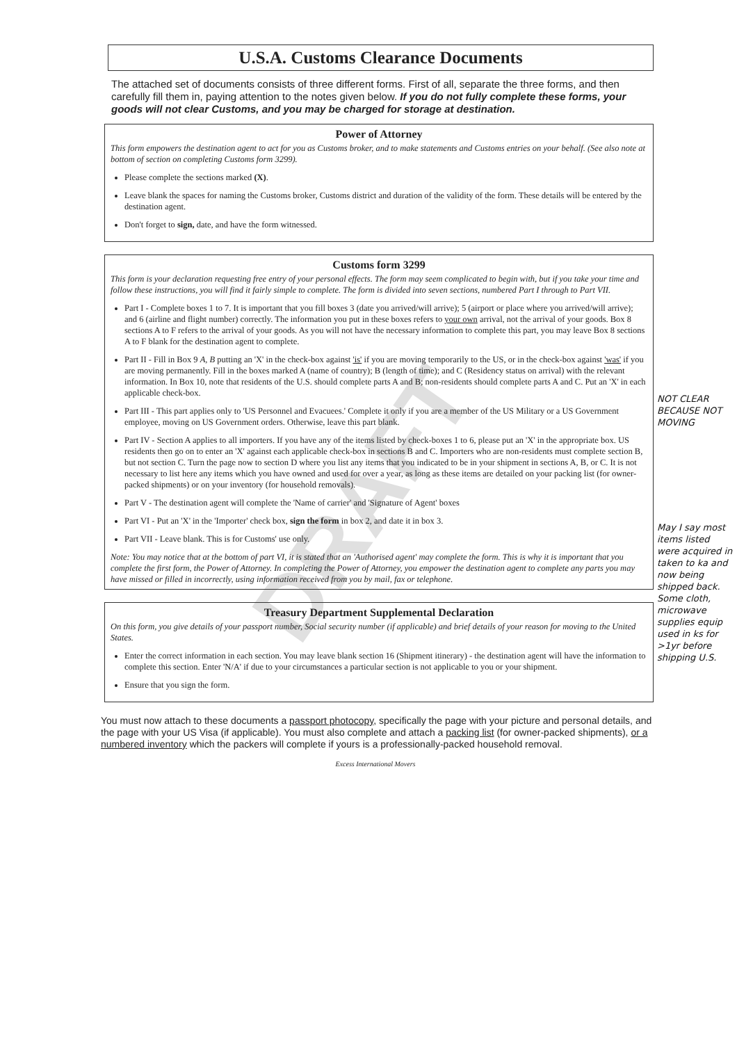DRAFT
U.S.A. Customs Clearance Documents
The attached set of documents consists of three different forms. First of all, separate the three forms, and then carefully fill them in, paying attention to the notes given below. If you do not fully complete these forms, your goods will not clear Customs, and you may be charged for storage at destination.
Power of Attorney
This form empowers the destination agent to act for you as Customs broker, and to make statements and Customs entries on your behalf. (See also note at bottom of section on completing Customs form 3299).
Please complete the sections marked (X).
Leave blank the spaces for naming the Customs broker, Customs district and duration of the validity of the form. These details will be entered by the destination agent.
Don't forget to sign, date, and have the form witnessed.
Customs form 3299
This form is your declaration requesting free entry of your personal effects. The form may seem complicated to begin with, but if you take your time and follow these instructions, you will find it fairly simple to complete. The form is divided into seven sections, numbered Part I through to Part VII.
Part I - Complete boxes 1 to 7. It is important that you fill boxes 3 (date you arrived/will arrive); 5 (airport or place where you arrived/will arrive); and 6 (airline and flight number) correctly. The information you put in these boxes refers to your own arrival, not the arrival of your goods. Box 8 sections A to F refers to the arrival of your goods. As you will not have the necessary information to complete this part, you may leave Box 8 sections A to F blank for the destination agent to complete.
Part II - Fill in Box 9 A, B putting an 'X' in the check-box against 'is' if you are moving temporarily to the US, or in the check-box against 'was' if you are moving permanently. Fill in the boxes marked A (name of country); B (length of time); and C (Residency status on arrival) with the relevant information. In Box 10, note that residents of the U.S. should complete parts A and B; non-residents should complete parts A and C. Put an 'X' in each applicable check-box.
Part III - This part applies only to 'US Personnel and Evacuees.' Complete it only if you are a member of the US Military or a US Government employee, moving on US Government orders. Otherwise, leave this part blank.
Part IV - Section A applies to all importers. If you have any of the items listed by check-boxes 1 to 6, please put an 'X' in the appropriate box. US residents then go on to enter an 'X' against each applicable check-box in sections B and C. Importers who are non-residents must complete section B, but not section C. Turn the page now to section D where you list any items that you indicated to be in your shipment in sections A, B, or C. It is not necessary to list here any items which you have owned and used for over a year, as long as these items are detailed on your packing list (for owner-packed shipments) or on your inventory (for household removals).
Part V - The destination agent will complete the 'Name of carrier' and 'Signature of Agent' boxes
Part VI - Put an 'X' in the 'Importer' check box, sign the form in box 2, and date it in box 3.
Part VII - Leave blank. This is for Customs' use only.
Note: You may notice that at the bottom of part VI, it is stated that an 'Authorised agent' may complete the form. This is why it is important that you complete the first form, the Power of Attorney. In completing the Power of Attorney, you empower the destination agent to complete any parts you may have missed or filled in incorrectly, using information received from you by mail, fax or telephone.
Treasury Department Supplemental Declaration
On this form, you give details of your passport number, Social security number (if applicable) and brief details of your reason for moving to the United States.
Enter the correct information in each section. You may leave blank section 16 (Shipment itinerary) - the destination agent will have the information to complete this section. Enter 'N/A' if due to your circumstances a particular section is not applicable to you or your shipment.
Ensure that you sign the form.
You must now attach to these documents a passport photocopy, specifically the page with your picture and personal details, and the page with your US Visa (if applicable). You must also complete and attach a packing list (for owner-packed shipments), or a numbered inventory which the packers will complete if yours is a professionally-packed household removal.
Excess International Movers
NOT CLEAR BECAUSE NOT MOVING
May I say most items listed were acquired in taken to ka and now being shipped back. Some cloth, microwave supplies equip used in ks for >1yr before shipping U.S.